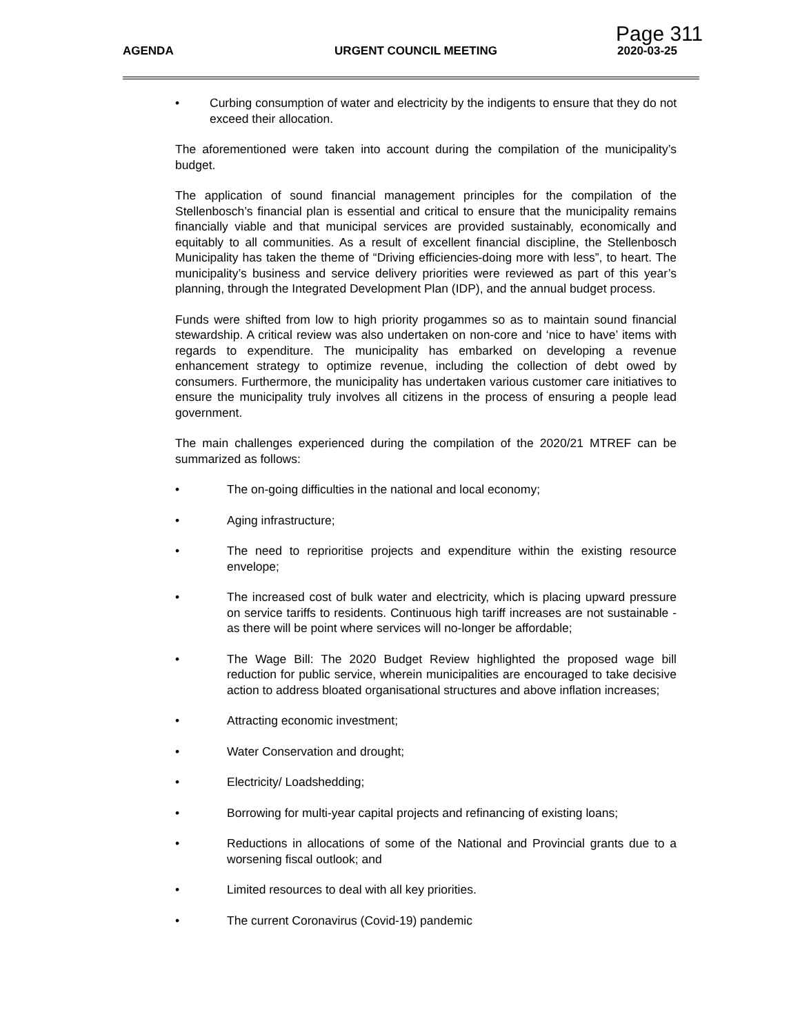Page 311
AGENDA URGENT COUNCIL MEETING 2020-03-25
• Curbing consumption of water and electricity by the indigents to ensure that they do not exceed their allocation.
The aforementioned were taken into account during the compilation of the municipality’s budget.
The application of sound financial management principles for the compilation of the Stellenbosch’s financial plan is essential and critical to ensure that the municipality remains financially viable and that municipal services are provided sustainably, economically and equitably to all communities. As a result of excellent financial discipline, the Stellenbosch Municipality has taken the theme of “Driving efficiencies-doing more with less”, to heart. The municipality’s business and service delivery priorities were reviewed as part of this year’s planning, through the Integrated Development Plan (IDP), and the annual budget process.
Funds were shifted from low to high priority progammes so as to maintain sound financial stewardship. A critical review was also undertaken on non-core and ‘nice to have’ items with regards to expenditure. The municipality has embarked on developing a revenue enhancement strategy to optimize revenue, including the collection of debt owed by consumers. Furthermore, the municipality has undertaken various customer care initiatives to ensure the municipality truly involves all citizens in the process of ensuring a people lead government.
The main challenges experienced during the compilation of the 2020/21 MTREF can be summarized as follows:
• The on-going difficulties in the national and local economy;
• Aging infrastructure;
• The need to reprioritise projects and expenditure within the existing resource envelope;
• The increased cost of bulk water and electricity, which is placing upward pressure on service tariffs to residents. Continuous high tariff increases are not sustainable - as there will be point where services will no-longer be affordable;
• The Wage Bill: The 2020 Budget Review highlighted the proposed wage bill reduction for public service, wherein municipalities are encouraged to take decisive action to address bloated organisational structures and above inflation increases;
• Attracting economic investment;
• Water Conservation and drought;
• Electricity/ Loadshedding;
• Borrowing for multi-year capital projects and refinancing of existing loans;
• Reductions in allocations of some of the National and Provincial grants due to a worsening fiscal outlook; and
• Limited resources to deal with all key priorities.
• The current Coronavirus (Covid-19) pandemic